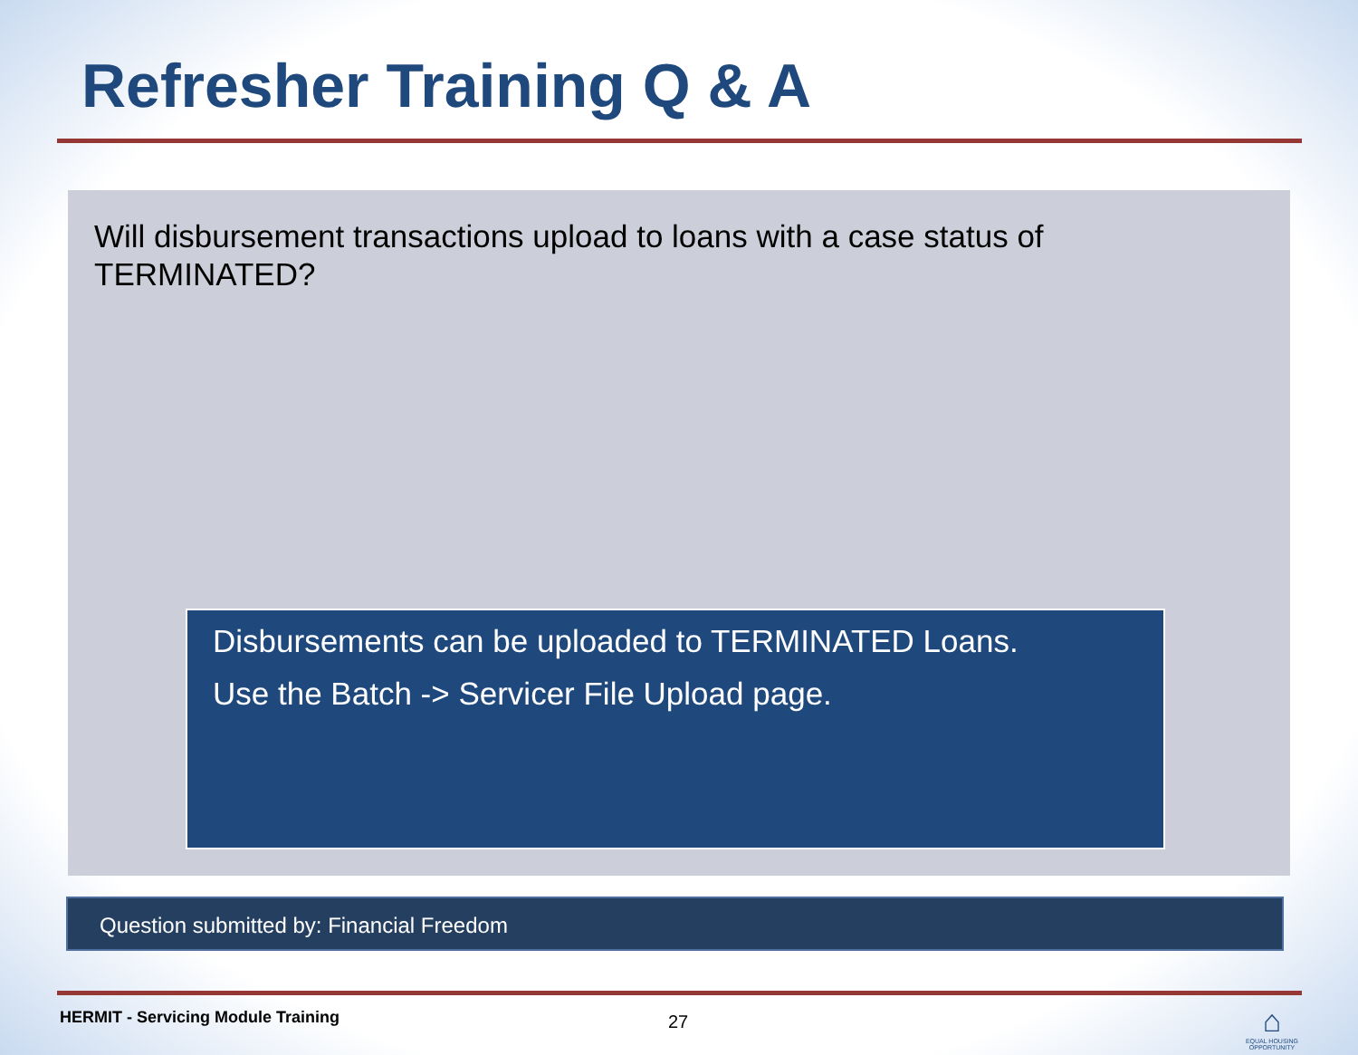Refresher Training Q & A
Will disbursement transactions upload to loans with a case status of TERMINATED?
Disbursements can be uploaded to TERMINATED Loans.
Use the Batch -> Servicer File Upload page.
Question submitted by: Financial Freedom
HERMIT - Servicing Module Training
27
⌂
EQUAL HOUSING OPPORTUNITY